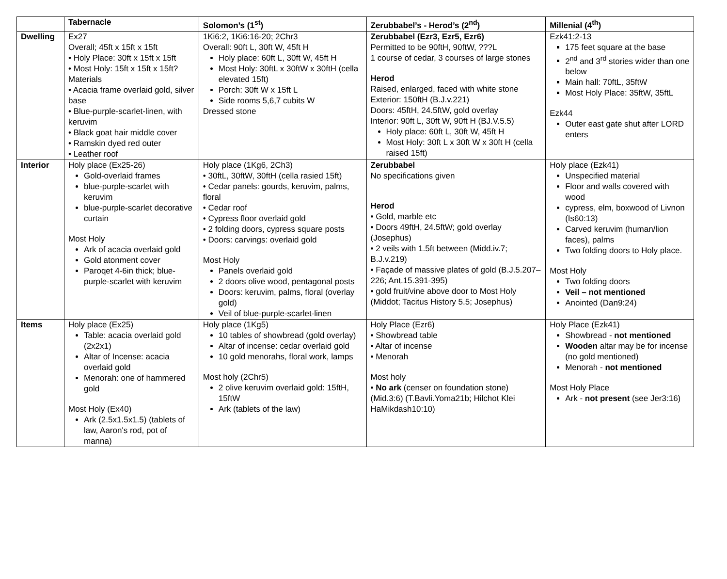| | Tabernacle | Solomon’s (1<sup>st</sup>) | Zerubbabel’s - Herod’s (2<sup>nd</sup>) | Millenial (4<sup>th</sup>) |
| --- | --- | --- | --- | --- |
| Dwelling | Ex27 Overall; 45ft x 15ft x 15ft • Holy Place: 30ft x 15ft x 15ft • Most Holy: 15ft x 15ft x 15ft? Materials • Acacia frame overlaid gold, silver base • Blue-purple-scarlet-linen, with keruvim • Black goat hair middle cover • Ramskin dyed red outer • Leather roof | 1Ki6:2, 1Ki6:16-20; 2Chr3 Overall: 90ft L, 30ft W, 45ft H Holy place: 60ft L, 30ft W, 45ft H Most Holy: 30ftL x 30ftW x 30ftH (cella elevated 15ft) Porch: 30ft W x 15ft L Side rooms 5,6,7 cubits W Dressed stone | Zerubbabel (Ezr3, Ezr5, Ezr6) Permitted to be 90ftH, 90ftW, ???L 1 course of cedar, 3 courses of large stones Herod Raised, enlarged, faced with white stone Exterior: 150ftH (B.J.v.221) Doors: 45ftH, 24.5ftW, gold overlay Interior: 90ft L, 30ft W, 90ft H (BJ.V.5.5) Holy place: 60ft L, 30ft W, 45ft H Most Holy: 30ft L x 30ft W x 30ft H (cella raised 15ft) | Ezk41:2-13 175 feet square at the base 2<sup>nd</sup> and 3<sup>rd</sup> stories wider than one below Main hall: 70ftL, 35ftW Most Holy Place: 35ftW, 35ftL Ezk44 Outer east gate shut after LORD enters |
| Interior | Holy place (Ex25-26) Gold-overlaid frames blue-purple-scarlet with keruvim blue-purple-scarlet decorative curtain Most Holy Ark of acacia overlaid gold Gold atonment cover Paroqet 4-6in thick; blue-purple-scarlet with keruvim | Holy place (1Kg6, 2Ch3) • 30ftL, 30ftW, 30ftH (cella rasied 15ft) • Cedar panels: gourds, keruvim, palms, floral • Cedar roof • Cypress floor overlaid gold • 2 folding doors, cypress square posts • Doors: carvings: overlaid gold Most Holy Panels overlaid gold 2 doors olive wood, pentagonal posts Doors: keruvim, palms, floral (overlay gold) Veil of blue-purple-scarlet-linen | Zerubbabel No specifications given Herod • Gold, marble etc • Doors 49ftH, 24.5ftW; gold overlay (Josephus) • 2 veils with 1.5ft between (Midd.iv.7; B.J.v.219) • Façade of massive plates of gold (B.J.5.207–226; Ant.15.391-395) • gold fruit/vine above door to Most Holy (Middot; Tacitus History 5.5; Josephus) | Holy place (Ezk41) Unspecified material Floor and walls covered with wood cypress, elm, boxwood of Livnon (Is60:13) Carved keruvim (human/lion faces), palms Two folding doors to Holy place. Most Holy Two folding doors Veil – not mentioned Anointed (Dan9:24) |
| Items | Holy place (Ex25) Table: acacia overlaid gold (2x2x1) Altar of Incense: acacia overlaid gold Menorah: one of hammered gold Most Holy (Ex40) Ark (2.5x1.5x1.5) (tablets of law, Aaron's rod, pot of manna) | Holy place (1Kg5) 10 tables of showbread (gold overlay) Altar of incense: cedar overlaid gold 10 gold menorahs, floral work, lamps Most holy (2Chr5) 2 olive keruvim overlaid gold: 15ftH, 15ftW Ark (tablets of the law) | Holy Place (Ezr6) • Showbread table • Altar of incense • Menorah Most holy • No ark (censer on foundation stone) (Mid.3:6) (T.Bavli.Yoma21b; Hilchot Klei HaMikdash10:10) | Holy Place (Ezk41) Showbread - not mentioned Wooden altar may be for incense (no gold mentioned) Menorah - not mentioned Most Holy Place Ark - not present (see Jer3:16) |